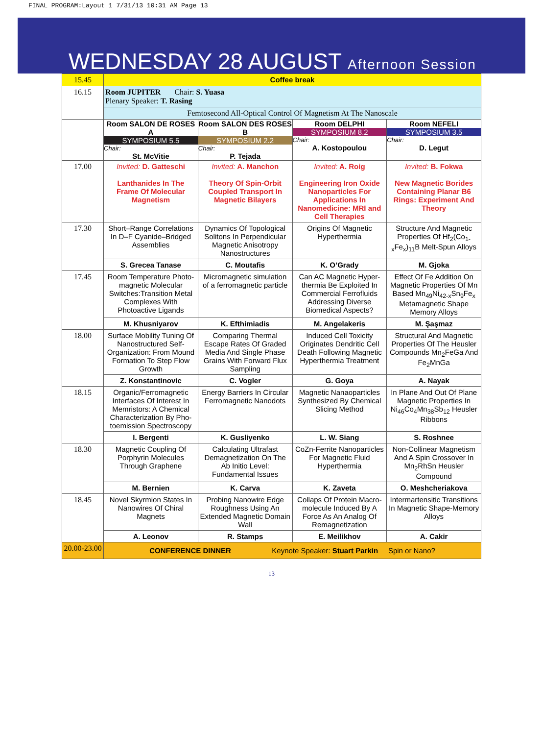FINAL PROGRAM:Layout 1 7/31/13 10:31 AM Page 13
WEDNESDAY 28 AUGUST Afternoon Session
| 15.45 | Coffee break | | | |
| 16.15 | Room JUPITER Chair: S. Yuasa Plenary Speaker: T. Rasing | | | |
| | Femtosecond All-Optical Control Of Magnetism At The Nanoscale | | | |
| | Room SALON DE ROSES A SYMPOSIUM 5.5 Chair: St. McVitie | Room SALON DES ROSES B SYMPOSIUM 2.2 Chair: P. Tejada | Room DELPHI SYMPOSIUM 8.2 Chair: A. Kostopoulou | Room NEFELI SYMPOSIUM 3.5 Chair: D. Legut |
| 17.00 | Invited: D. Gatteschi Lanthanides In The Frame Of Molecular Magnetism | Invited: A. Manchon Theory Of Spin-Orbit Coupled Transport In Magnetic Bilayers | Invited: A. Roig Engineering Iron Oxide Nanoparticles For Applications In Nanomedicine: MRI and Cell Therapies | Invited: B. Fokwa New Magnetic Borides Containing Planar B6 Rings: Experiment And Theory |
| 17.30 | Short–Range Correlations In D–F Cyanide–Bridged Assemblies | Dynamics Of Topological Solitons In Perpendicular Magnetic Anisotropy Nanostructures | Origins Of Magnetic Hyperthermia | Structure And Magnetic Properties Of Hf<sub>2</sub>(Co<sub>1-x</sub>Fe<sub>x</sub>)<sub>11</sub>B Melt-Spun Alloys |
| | S. Grecea Tanase | C. Moutafis | K. O’Grady | M. Gjoka |
| 17.45 | Room Temperature Photo-magnetic Molecular Switches:Transition Metal Complexes With Photoactive Ligands | Micromagnetic simulation of a ferromagnetic particle | Can AC Magnetic Hyper-thermia Be Exploited In Commercial Ferrofluids Addressing Diverse Biomedical Aspects? | Effect Of Fe Addition On Magnetic Properties Of Mn Based Mn<sub>49</sub>Ni<sub>42-x</sub>Sn<sub>9</sub>Fe<sub>x</sub> Metamagnetic Shape Memory Alloys |
| | M. Khusniyarov | K. Efthimiadis | M. Angelakeris | M. Şaşmaz |
| 18.00 | Surface Mobility Tuning Of Nanostructured Self-Organization: From Mound Formation To Step Flow Growth | Comparing Thermal Escape Rates Of Graded Media And Single Phase Grains With Forward Flux Sampling | Induced Cell Toxicity Originates Dendritic Cell Death Following Magnetic Hyperthermia Treatment | Structural And Magnetic Properties Of The Heusler Compounds Mn<sub>2</sub>FeGa And Fe<sub>2</sub>MnGa |
| | Z. Konstantinovic | C. Vogler | G. Goya | A. Nayak |
| 18.15 | Organic/Ferromagnetic Interfaces Of Interest In Memristors: A Chemical Characterization By Pho-toemission Spectroscopy | Energy Barriers In Circular Ferromagnetic Nanodots | Magnetic Nanaoparticles Synthesized By Chemical Slicing Method | In Plane And Out Of Plane Magnetic Properties In Ni<sub>46</sub>Co<sub>4</sub>Mn<sub>38</sub>Sb<sub>12</sub> Heusler Ribbons |
| | I. Bergenti | K. Gusliyenko | L. W. Siang | S. Roshnee |
| 18.30 | Magnetic Coupling Of Porphyrin Molecules Through Graphene | Calculating Ultrafast Demagnetization On The Ab Initio Level: Fundamental Issues | CoZn-Ferrite Nanoparticles For Magnetic Fluid Hyperthermia | Non-Collinear Magnetism And A Spin Crossover In Mn<sub>2</sub>RhSn Heusler Compound |
| | M. Bernien | K. Carva | K. Zaveta | O. Meshcheriakova |
| 18.45 | Novel Skyrmion States In Nanowires Of Chiral Magnets | Probing Nanowire Edge Roughness Using An Extended Magnetic Domain Wall | Collaps Of Protein Macro-molecule Induced By A Force As An Analog Of Remagnetization | Intermartensitic Transitions In Magnetic Shape-Memory Alloys |
| | A. Leonov | R. Stamps | E. Meilikhov | A. Cakir |
| 20.00-23.00 | CONFERENCE DINNER Keynote Speaker: Stuart Parkin Spin or Nano? | | | |
13